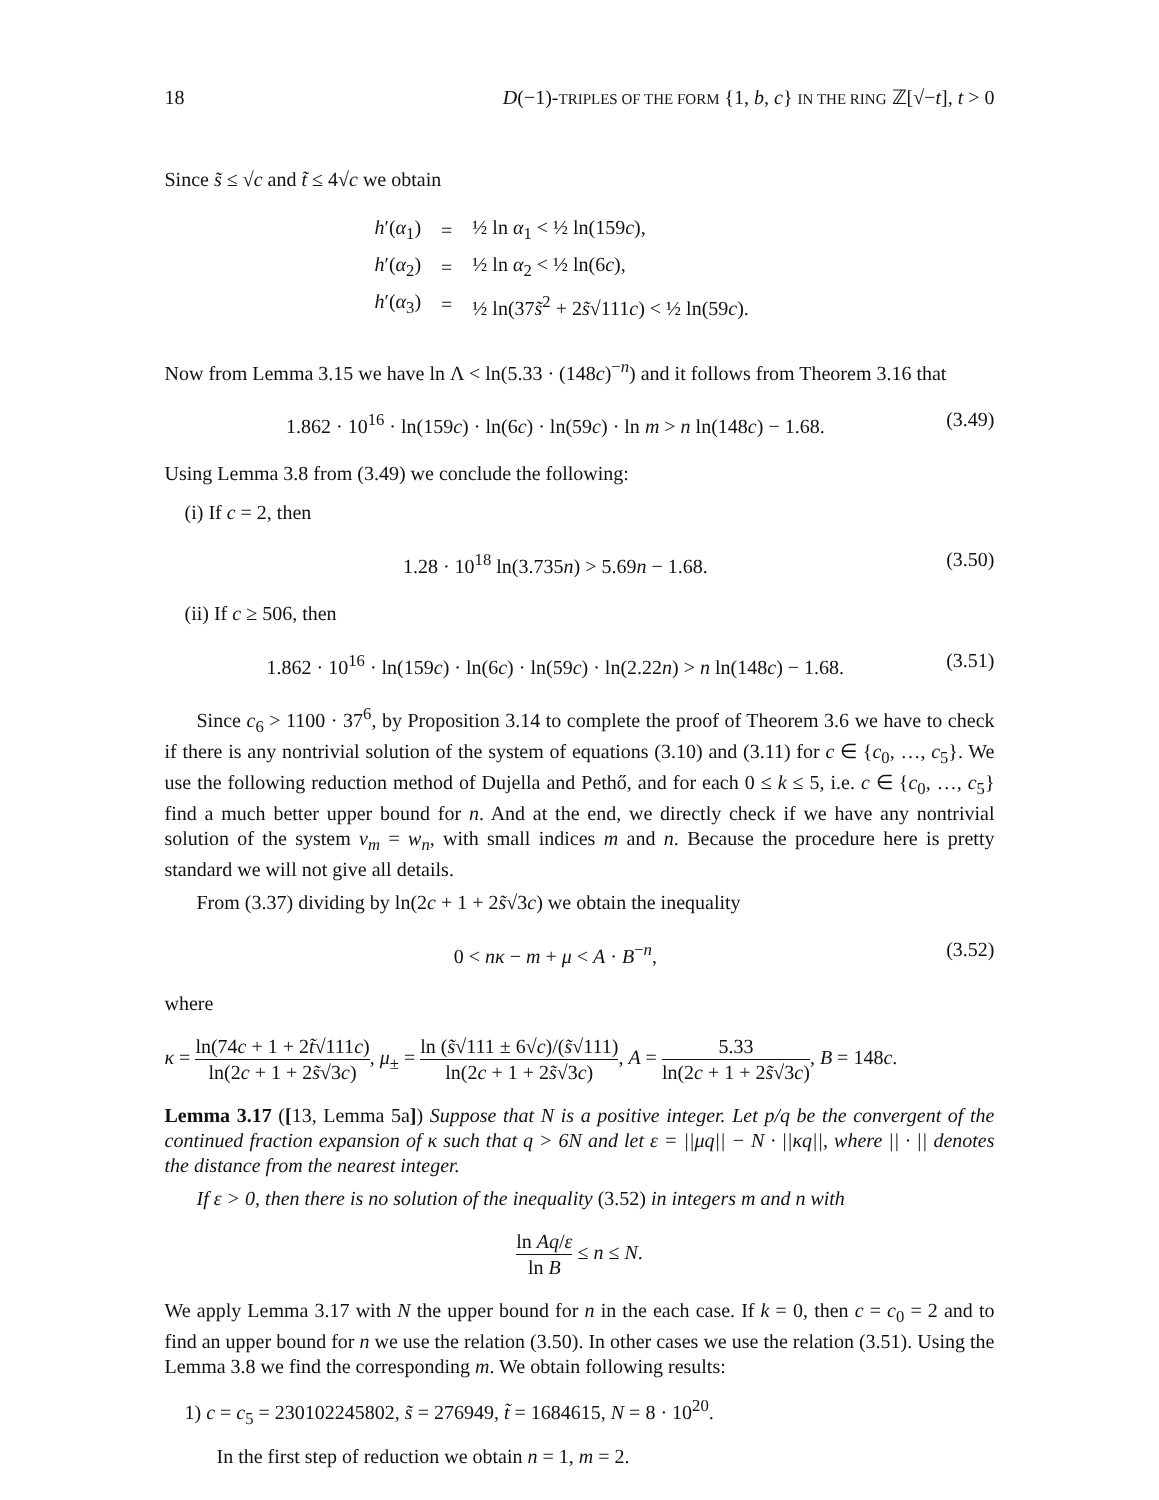18 D(−1)-TRIPLES OF THE FORM {1, b, c} IN THE RING ℤ[√−t], t > 0
Since s̃ ≤ √c and t̃ ≤ 4√c we obtain
| h ′( α<sub>1</sub>) | = | ½ ln α<sub>1</sub> < ½ ln(159 c ), |
| h ′( α<sub>2</sub>) | = | ½ ln α<sub>2</sub> < ½ ln(6 c ), |
| h ′( α<sub>3</sub>) | = | ½ ln(37 s̃<sup>2</sup> + 2 s̃ √111 c ) < ½ ln(59 c ). |
Now from Lemma 3.15 we have ln Λ < ln(5.33 · (148c)<sup>−n</sup>) and it follows from Theorem 3.16 that
1.862 · 10<sup>16</sup> · ln(159c) · ln(6c) · ln(59c) · ln m > n ln(148c) − 1.68. (3.49)
Using Lemma 3.8 from (3.49) we conclude the following:
(i) If c = 2, then
1.28 · 10<sup>18</sup> ln(3.735n) > 5.69n − 1.68. (3.50)
(ii) If c ≥ 506, then
1.862 · 10<sup>16</sup> · ln(159c) · ln(6c) · ln(59c) · ln(2.22n) > n ln(148c) − 1.68. (3.51)
Since c<sub>6</sub> > 1100 · 37<sup>6</sup>, by Proposition 3.14 to complete the proof of Theorem 3.6 we have to check if there is any nontrivial solution of the system of equations (3.10) and (3.11) for c ∈ {c<sub>0</sub>, …, c<sub>5</sub>}. We use the following reduction method of Dujella and Pethő, and for each 0 ≤ k ≤ 5, i.e. c ∈ {c<sub>0</sub>, …, c<sub>5</sub>} find a much better upper bound for n. And at the end, we directly check if we have any nontrivial solution of the system v<sub>m</sub> = w<sub>n</sub>, with small indices m and n. Because the procedure here is pretty standard we will not give all details.
From (3.37) dividing by ln(2c + 1 + 2s̃√3c) we obtain the inequality
0 < nκ − m + μ < A · B<sup>−n</sup>, (3.52)
where
κ = ln(74c + 1 + 2t̃√111c) ln(2c + 1 + 2s̃√3c), μ<sub>±</sub> = ln (s̃√111 ± 6√c)/(s̃√111) ln(2c + 1 + 2s̃√3c), A = 5.33 ln(2c + 1 + 2s̃√3c), B = 148c.
Lemma 3.17 ([13, Lemma 5a]) Suppose that N is a positive integer. Let p/q be the convergent of the continued fraction expansion of κ such that q > 6N and let ε = ||μq|| − N · ||κq||, where || · || denotes the distance from the nearest integer.
If ε > 0, then there is no solution of the inequality (3.52) in integers m and n with
ln Aq/ε ln B ≤ n ≤ N.
We apply Lemma 3.17 with N the upper bound for n in the each case. If k = 0, then c = c<sub>0</sub> = 2 and to find an upper bound for n we use the relation (3.50). In other cases we use the relation (3.51). Using the Lemma 3.8 we find the corresponding m. We obtain following results:
1) c = c<sub>5</sub> = 230102245802, s̃ = 276949, t̃ = 1684615, N = 8 · 10<sup>20</sup>.
In the first step of reduction we obtain n = 1, m = 2.